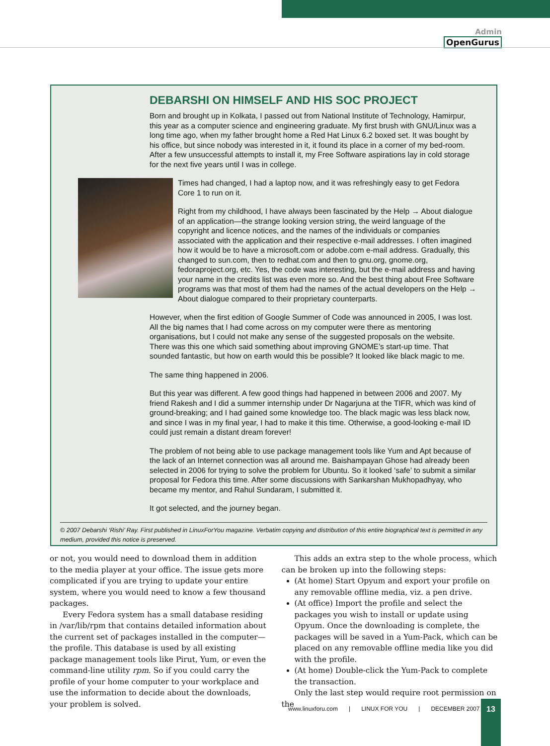Admin
OpenGurus
DEBARSHI ON HIMSELF AND HIS SOC PROJECT
Born and brought up in Kolkata, I passed out from National Institute of Technology, Hamirpur, this year as a computer science and engineering graduate. My first brush with GNU/Linux was a long time ago, when my father brought home a Red Hat Linux 6.2 boxed set. It was bought by his office, but since nobody was interested in it, it found its place in a corner of my bed-room. After a few unsuccessful attempts to install it, my Free Software aspirations lay in cold storage for the next five years until I was in college.
Times had changed, I had a laptop now, and it was refreshingly easy to get Fedora Core 1 to run on it.
Right from my childhood, I have always been fascinated by the Help → About dialogue of an application—the strange looking version string, the weird language of the copyright and licence notices, and the names of the individuals or companies associated with the application and their respective e-mail addresses. I often imagined how it would be to have a microsoft.com or adobe.com e-mail address. Gradually, this changed to sun.com, then to redhat.com and then to gnu.org, gnome.org, fedoraproject.org, etc. Yes, the code was interesting, but the e-mail address and having your name in the credits list was even more so. And the best thing about Free Software programs was that most of them had the names of the actual developers on the Help → About dialogue compared to their proprietary counterparts.
However, when the first edition of Google Summer of Code was announced in 2005, I was lost. All the big names that I had come across on my computer were there as mentoring organisations, but I could not make any sense of the suggested proposals on the website. There was this one which said something about improving GNOME’s start-up time. That sounded fantastic, but how on earth would this be possible? It looked like black magic to me.
The same thing happened in 2006.
But this year was different. A few good things had happened in between 2006 and 2007. My friend Rakesh and I did a summer internship under Dr Nagarjuna at the TIFR, which was kind of ground-breaking; and I had gained some knowledge too. The black magic was less black now, and since I was in my final year, I had to make it this time. Otherwise, a good-looking e-mail ID could just remain a distant dream forever!
The problem of not being able to use package management tools like Yum and Apt because of the lack of an Internet connection was all around me. Baishampayan Ghose had already been selected in 2006 for trying to solve the problem for Ubuntu. So it looked ‘safe’ to submit a similar proposal for Fedora this time. After some discussions with Sankarshan Mukhopadhyay, who became my mentor, and Rahul Sundaram, I submitted it.
It got selected, and the journey began.
© 2007 Debarshi ‘Rishi’ Ray. First published in LinuxForYou magazine. Verbatim copying and distribution of this entire biographical text is permitted in any medium, provided this notice is preserved.
or not, you would need to download them in addition to the media player at your office. The issue gets more complicated if you are trying to update your entire system, where you would need to know a few thousand packages.
Every Fedora system has a small database residing in /var/lib/rpm that contains detailed information about the current set of packages installed in the computer—the profile. This database is used by all existing package management tools like Pirut, Yum, or even the command-line utility rpm. So if you could carry the profile of your home computer to your workplace and use the information to decide about the downloads, your problem is solved.
This adds an extra step to the whole process, which can be broken up into the following steps:
(At home) Start Opyum and export your profile on any removable offline media, viz. a pen drive.
(At office) Import the profile and select the packages you wish to install or update using Opyum. Once the downloading is complete, the packages will be saved in a Yum-Pack, which can be placed on any removable offline media like you did with the profile.
(At home) Double-click the Yum-Pack to complete the transaction.
Only the last step would require root permission on the
www.linuxforu.com | LINUX FOR YOU | DECEMBER 2007
13